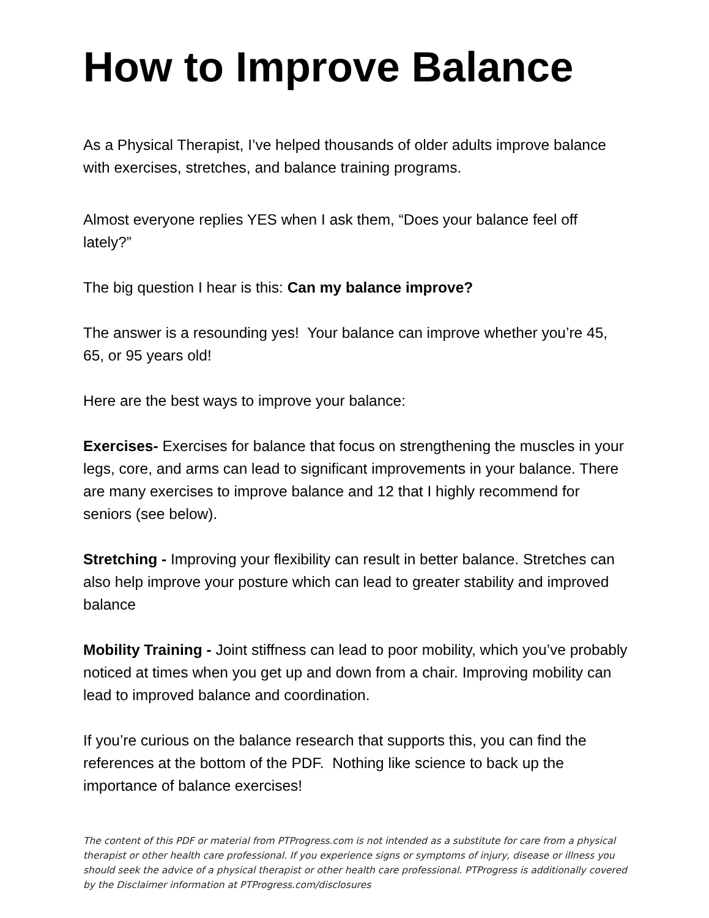How to Improve Balance
As a Physical Therapist, I’ve helped thousands of older adults improve balance with exercises, stretches, and balance training programs.
Almost everyone replies YES when I ask them, “Does your balance feel off lately?”
The big question I hear is this: Can my balance improve?
The answer is a resounding yes! Your balance can improve whether you’re 45, 65, or 95 years old!
Here are the best ways to improve your balance:
Exercises- Exercises for balance that focus on strengthening the muscles in your legs, core, and arms can lead to significant improvements in your balance. There are many exercises to improve balance and 12 that I highly recommend for seniors (see below).
Stretching - Improving your flexibility can result in better balance. Stretches can also help improve your posture which can lead to greater stability and improved balance
Mobility Training - Joint stiffness can lead to poor mobility, which you’ve probably noticed at times when you get up and down from a chair. Improving mobility can lead to improved balance and coordination.
If you’re curious on the balance research that supports this, you can find the references at the bottom of the PDF. Nothing like science to back up the importance of balance exercises!
The content of this PDF or material from PTProgress.com is not intended as a substitute for care from a physical therapist or other health care professional. If you experience signs or symptoms of injury, disease or illness you should seek the advice of a physical therapist or other health care professional. PTProgress is additionally covered by the Disclaimer information at PTProgress.com/disclosures